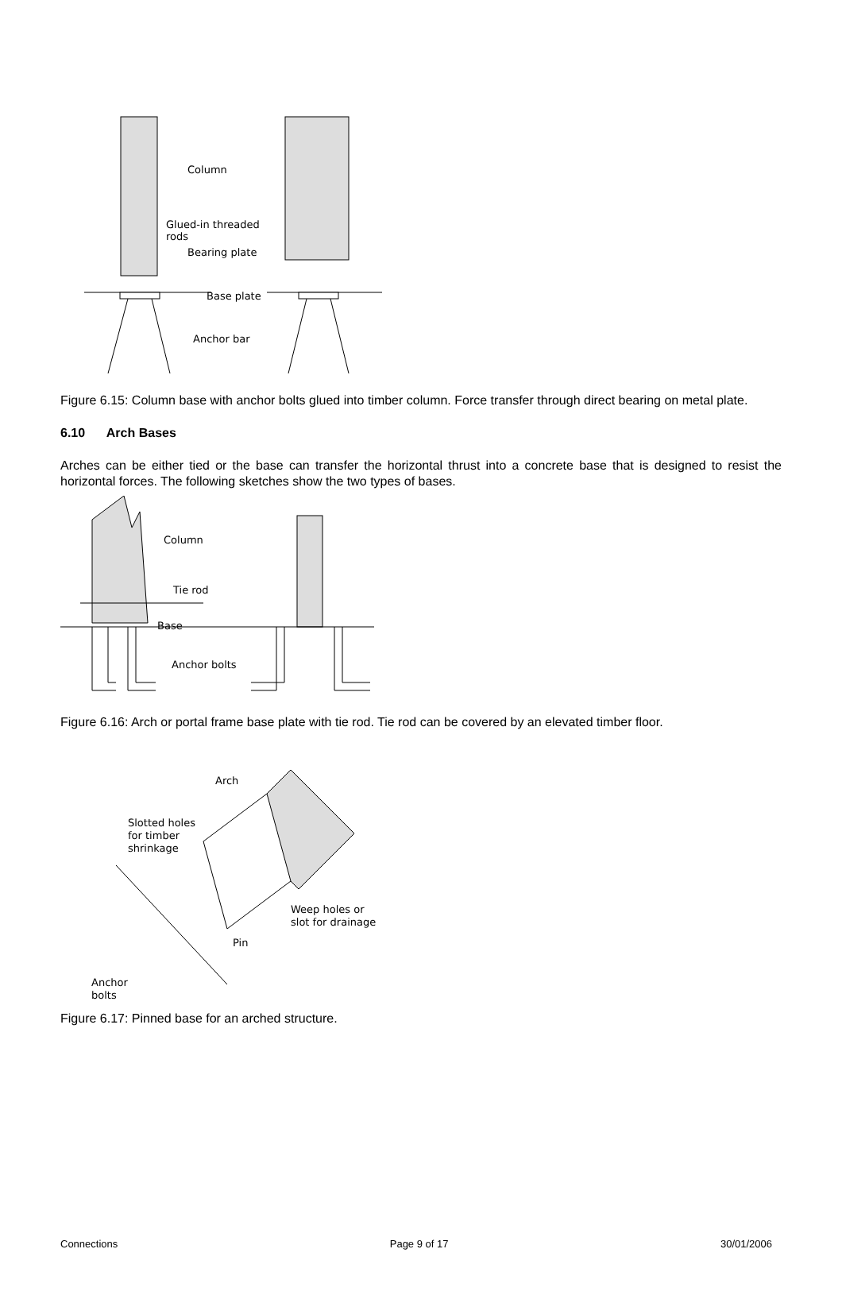Column
Glued-in threaded
rods
Bearing plate
Base plate
Anchor bar
Figure 6.15: Column base with anchor bolts glued into timber column. Force transfer through direct bearing on metal plate.
6.10 Arch Bases
Arches can be either tied or the base can transfer the horizontal thrust into a concrete base that is designed to resist the horizontal forces. The following sketches show the two types of bases.
Column
Tie rod
Base
Anchor bolts
Figure 6.16: Arch or portal frame base plate with tie rod. Tie rod can be covered by an elevated timber floor.
Arch
Slotted holes
for timber
shrinkage
Weep holes or
slot for drainage
Pin
Anchor
bolts
Figure 6.17: Pinned base for an arched structure.
Connections Page 9 of 17 30/01/2006